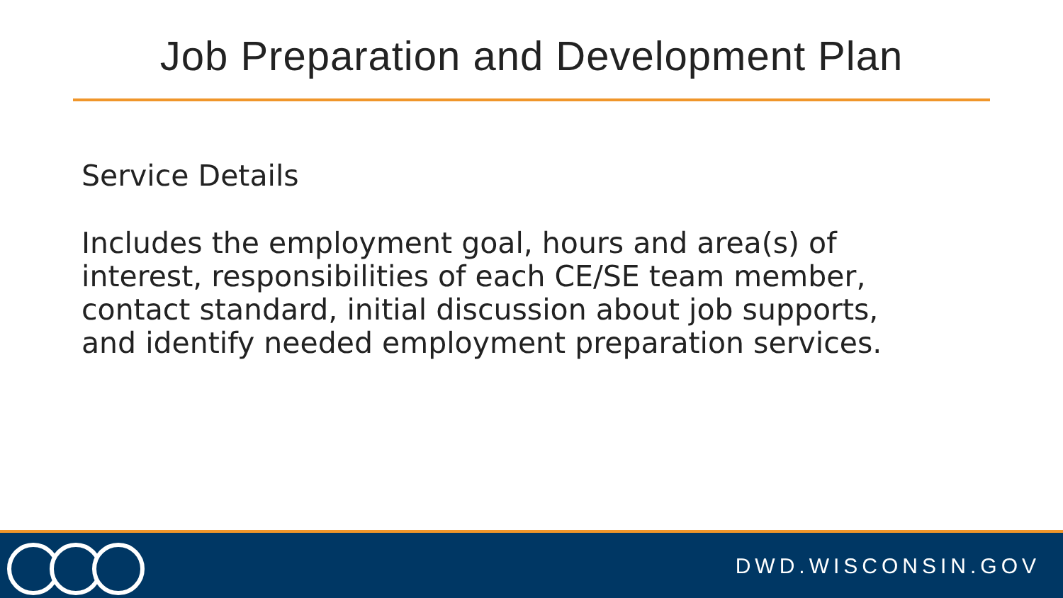Job Preparation and Development Plan
Service Details
Includes the employment goal, hours and area(s) of interest, responsibilities of each CE/SE team member, contact standard, initial discussion about job supports, and identify needed employment preparation services.
DWD.WISCONSIN.GOV